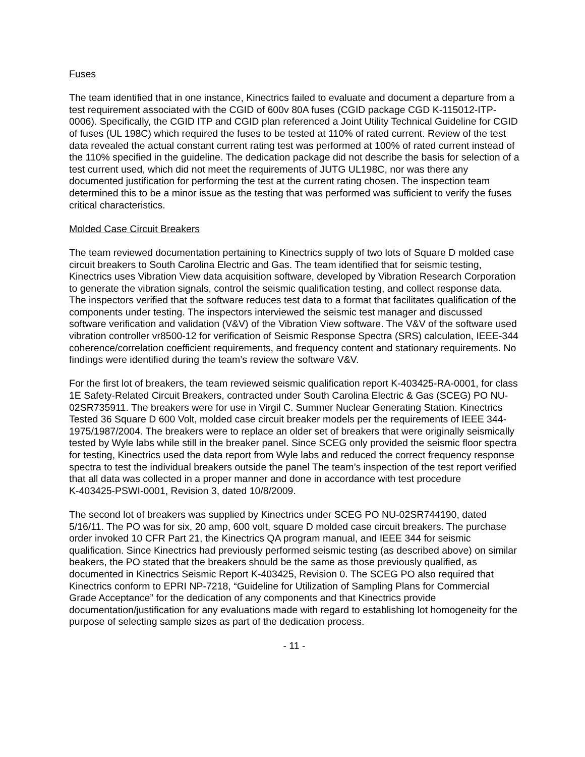Fuses
The team identified that in one instance, Kinectrics failed to evaluate and document a departure from a test requirement associated with the CGID of 600v 80A fuses (CGID package CGD K-115012-ITP-0006). Specifically, the CGID ITP and CGID plan referenced a Joint Utility Technical Guideline for CGID of fuses (UL 198C) which required the fuses to be tested at 110% of rated current. Review of the test data revealed the actual constant current rating test was performed at 100% of rated current instead of the 110% specified in the guideline. The dedication package did not describe the basis for selection of a test current used, which did not meet the requirements of JUTG UL198C, nor was there any documented justification for performing the test at the current rating chosen. The inspection team determined this to be a minor issue as the testing that was performed was sufficient to verify the fuses critical characteristics.
Molded Case Circuit Breakers
The team reviewed documentation pertaining to Kinectrics supply of two lots of Square D molded case circuit breakers to South Carolina Electric and Gas. The team identified that for seismic testing, Kinectrics uses Vibration View data acquisition software, developed by Vibration Research Corporation to generate the vibration signals, control the seismic qualification testing, and collect response data. The inspectors verified that the software reduces test data to a format that facilitates qualification of the components under testing. The inspectors interviewed the seismic test manager and discussed software verification and validation (V&V) of the Vibration View software. The V&V of the software used vibration controller vr8500-12 for verification of Seismic Response Spectra (SRS) calculation, IEEE-344 coherence/correlation coefficient requirements, and frequency content and stationary requirements. No findings were identified during the team’s review the software V&V.
For the first lot of breakers, the team reviewed seismic qualification report K-403425-RA-0001, for class 1E Safety-Related Circuit Breakers, contracted under South Carolina Electric & Gas (SCEG) PO NU-02SR735911. The breakers were for use in Virgil C. Summer Nuclear Generating Station. Kinectrics Tested 36 Square D 600 Volt, molded case circuit breaker models per the requirements of IEEE 344-1975/1987/2004. The breakers were to replace an older set of breakers that were originally seismically tested by Wyle labs while still in the breaker panel. Since SCEG only provided the seismic floor spectra for testing, Kinectrics used the data report from Wyle labs and reduced the correct frequency response spectra to test the individual breakers outside the panel The team’s inspection of the test report verified that all data was collected in a proper manner and done in accordance with test procedure
K-403425-PSWI-0001, Revision 3, dated 10/8/2009.
The second lot of breakers was supplied by Kinectrics under SCEG PO NU-02SR744190, dated 5/16/11. The PO was for six, 20 amp, 600 volt, square D molded case circuit breakers. The purchase order invoked 10 CFR Part 21, the Kinectrics QA program manual, and IEEE 344 for seismic qualification. Since Kinectrics had previously performed seismic testing (as described above) on similar beakers, the PO stated that the breakers should be the same as those previously qualified, as documented in Kinectrics Seismic Report K-403425, Revision 0. The SCEG PO also required that Kinectrics conform to EPRI NP-7218, “Guideline for Utilization of Sampling Plans for Commercial Grade Acceptance” for the dedication of any components and that Kinectrics provide documentation/justification for any evaluations made with regard to establishing lot homogeneity for the purpose of selecting sample sizes as part of the dedication process.
- 11 -